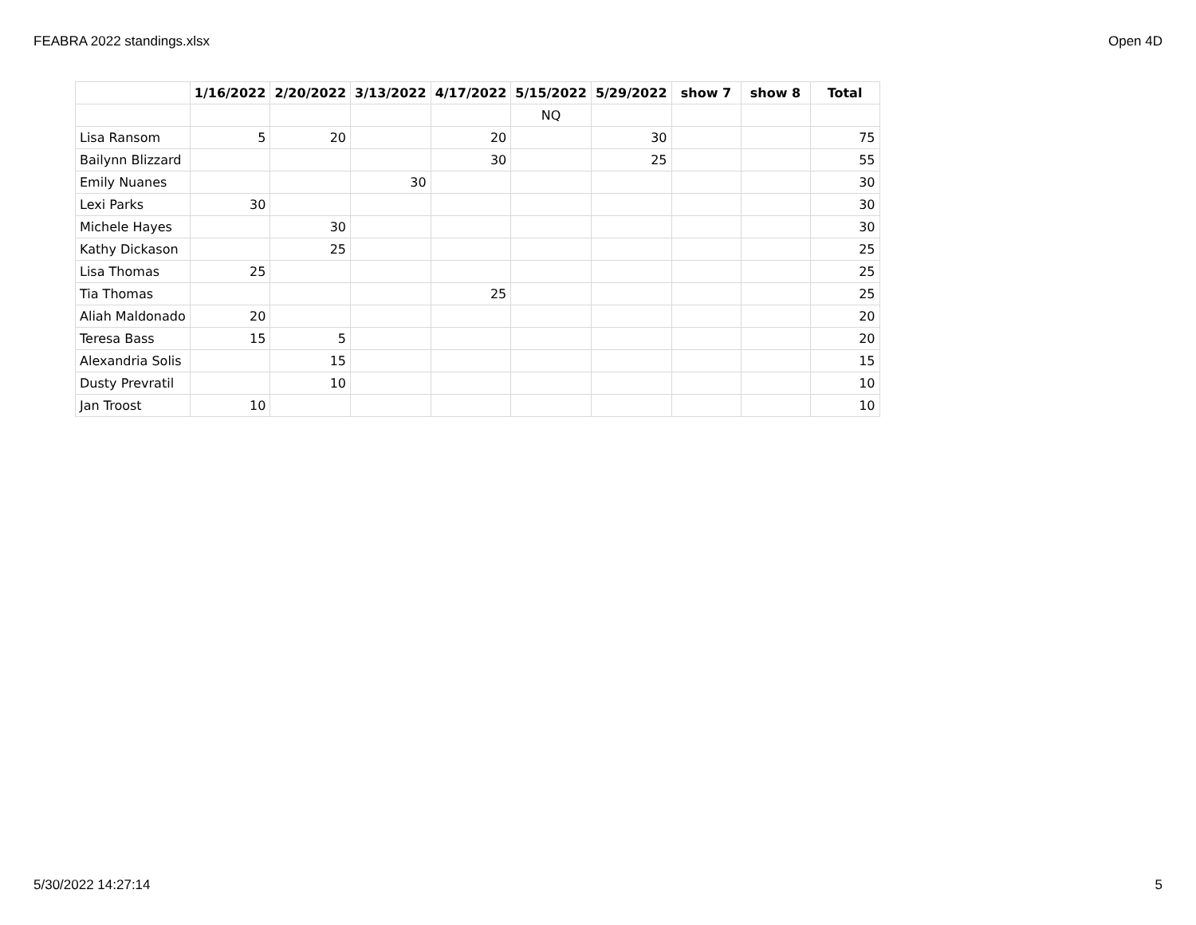FEABRA 2022 standings.xlsx Open 4D
| | 1/16/2022 | 2/20/2022 | 3/13/2022 | 4/17/2022 | 5/15/2022 | 5/29/2022 | show 7 | show 8 | Total |
| --- | --- | --- | --- | --- | --- | --- | --- | --- | --- |
| | | | | | NQ | | | | |
| Lisa Ransom | 5 | 20 | | 20 | | 30 | | | 75 |
| Bailynn Blizzard | | | | 30 | | 25 | | | 55 |
| Emily Nuanes | | | 30 | | | | | | 30 |
| Lexi Parks | 30 | | | | | | | | 30 |
| Michele Hayes | | 30 | | | | | | | 30 |
| Kathy Dickason | | 25 | | | | | | | 25 |
| Lisa Thomas | 25 | | | | | | | | 25 |
| Tia Thomas | | | | 25 | | | | | 25 |
| Aliah Maldonado | 20 | | | | | | | | 20 |
| Teresa Bass | 15 | 5 | | | | | | | 20 |
| Alexandria Solis | | 15 | | | | | | | 15 |
| Dusty Prevratil | | 10 | | | | | | | 10 |
| Jan Troost | 10 | | | | | | | | 10 |
5/30/2022 14:27:14 5